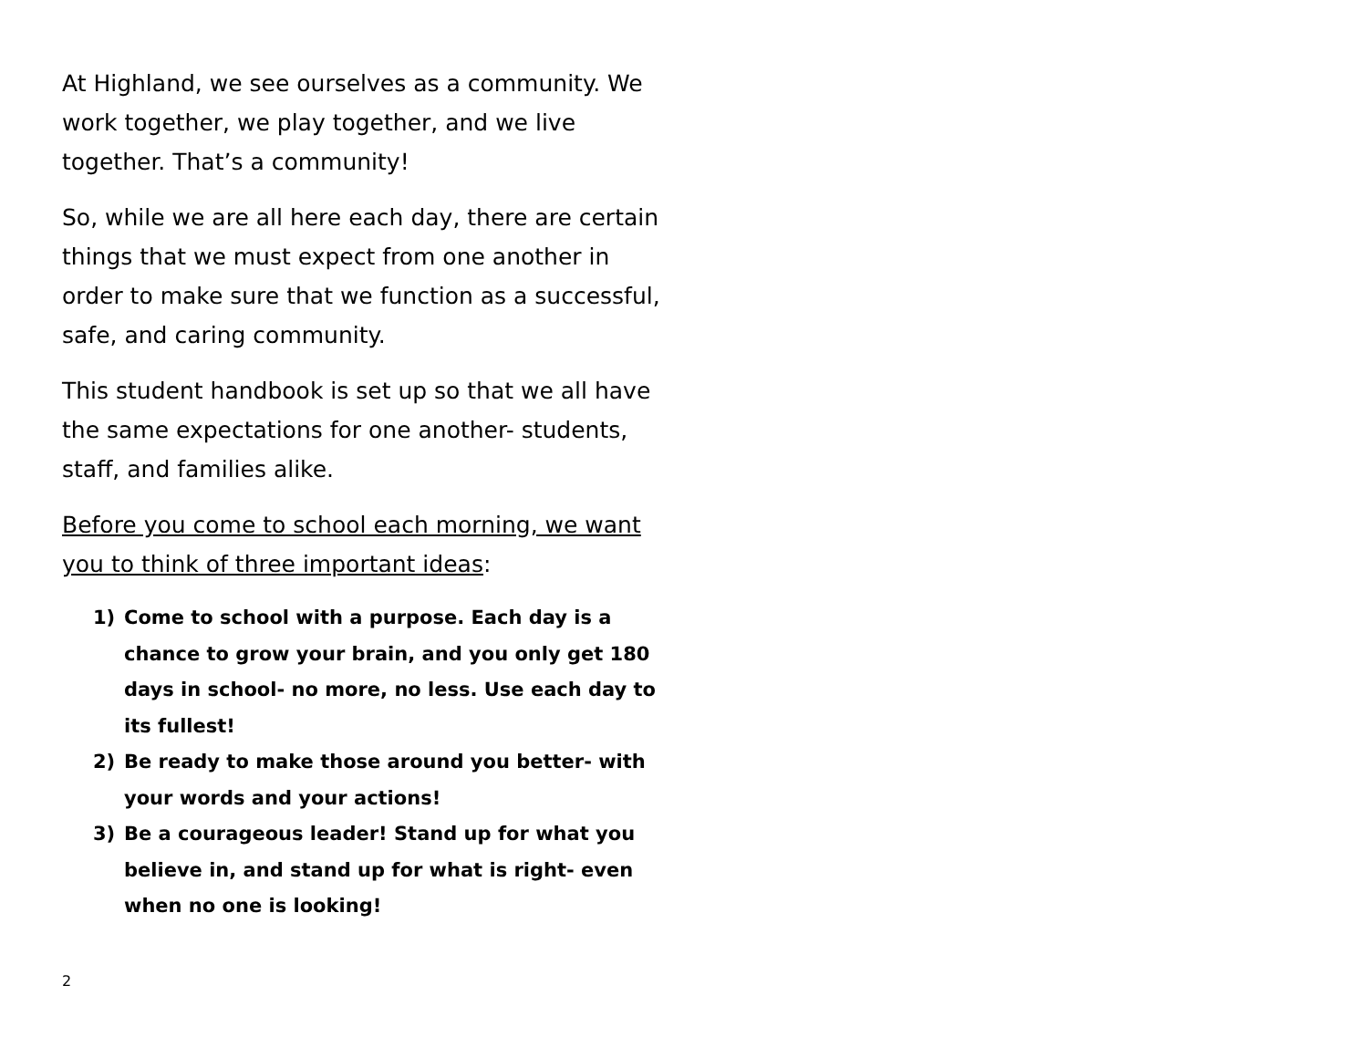At Highland, we see ourselves as a community. We work together, we play together, and we live together. That’s a community!
So, while we are all here each day, there are certain things that we must expect from one another in order to make sure that we function as a successful, safe, and caring community.
This student handbook is set up so that we all have the same expectations for one another- students, staff, and families alike.
Before you come to school each morning, we want you to think of three important ideas:
1) Come to school with a purpose. Each day is a chance to grow your brain, and you only get 180 days in school- no more, no less. Use each day to its fullest!
2) Be ready to make those around you better- with your words and your actions!
3) Be a courageous leader! Stand up for what you believe in, and stand up for what is right- even when no one is looking!
2